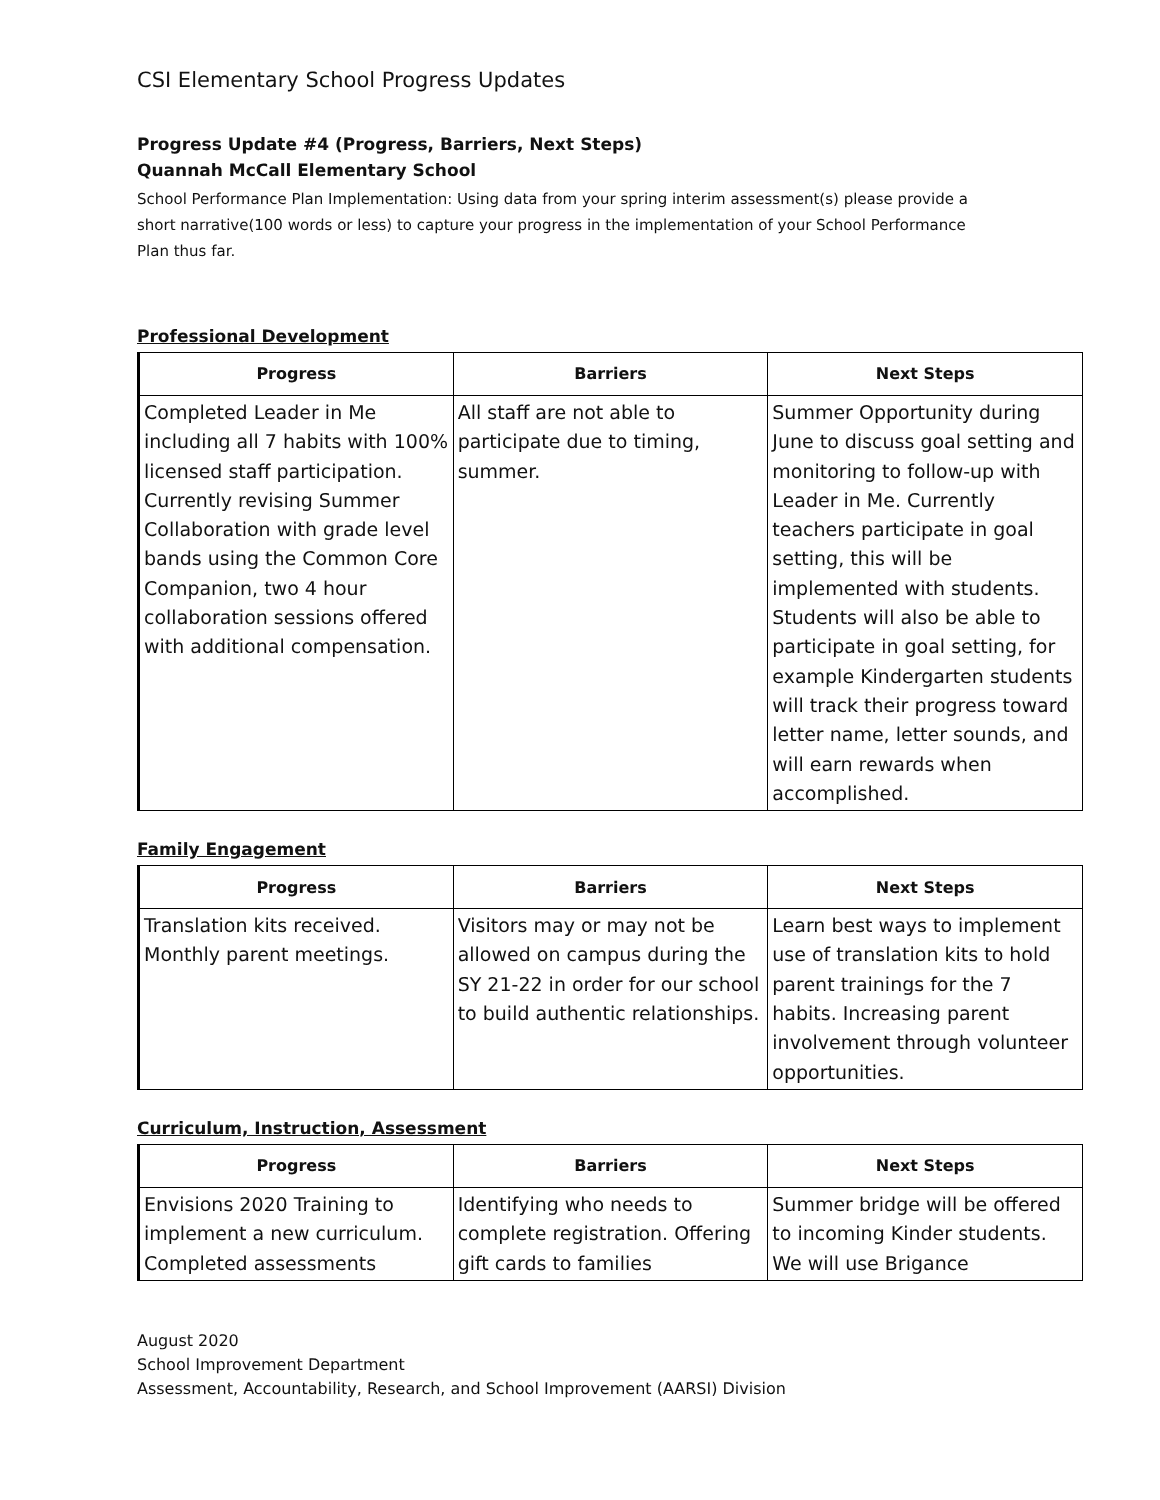CSI Elementary School Progress Updates
Progress Update #4 (Progress, Barriers, Next Steps)
Quannah McCall Elementary School
School Performance Plan Implementation: Using data from your spring interim assessment(s) please provide a short narrative(100 words or less) to capture your progress in the implementation of your School Performance Plan thus far.
Professional Development
| Progress | Barriers | Next Steps |
| --- | --- | --- |
| Completed Leader in Me including all 7 habits with 100% licensed staff participation. Currently revising Summer Collaboration with grade level bands using the Common Core Companion, two 4 hour collaboration sessions offered with additional compensation. | All staff are not able to participate due to timing, summer. | Summer Opportunity during June to discuss goal setting and monitoring to follow-up with Leader in Me. Currently teachers participate in goal setting, this will be implemented with students. Students will also be able to participate in goal setting, for example Kindergarten students will track their progress toward letter name, letter sounds, and will earn rewards when accomplished. |
Family Engagement
| Progress | Barriers | Next Steps |
| --- | --- | --- |
| Translation kits received. Monthly parent meetings. | Visitors may or may not be allowed on campus during the SY 21-22 in order for our school to build authentic relationships. | Learn best ways to implement use of translation kits to hold parent trainings for the 7 habits. Increasing parent involvement through volunteer opportunities. |
Curriculum, Instruction, Assessment
| Progress | Barriers | Next Steps |
| --- | --- | --- |
| Envisions 2020 Training to implement a new curriculum. Completed assessments | Identifying who needs to complete registration. Offering gift cards to families | Summer bridge will be offered to incoming Kinder students. We will use Brigance |
August 2020
School Improvement Department
Assessment, Accountability, Research, and School Improvement (AARSI) Division